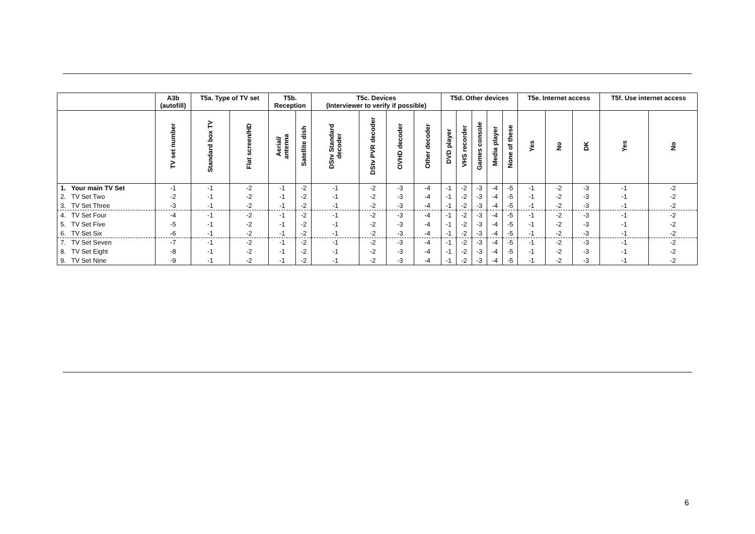| | A3b (autofill) | T5a. Type of TV set | | T5b. Reception | | T5c. Devices (Interviewer to verify if possible) | | | | T5d. Other devices | | | | | T5e. Internet access | | | T5f. Use internet access | |
| --- | --- | --- | --- | --- | --- | --- | --- | --- | --- | --- | --- | --- | --- | --- | --- | --- | --- | --- | --- |
| | TV set number | Standard box TV | Flat screen/HD | Aerial/ antenna | Satellite dish | DStv Standard decoder | DStv PVR decoder | OVHD decoder | Other decoder | DVD player | VHS recorder | Games console | Media player | None of these | Yes | No | DK | Yes | No |
| 1. Your main TV Set | -1 | -1 | -2 | -1 | -2 | -1 | -2 | -3 | -4 | -1 | -2 | -3 | -4 | -5 | -1 | -2 | -3 | -1 | -2 |
| 2. TV Set Two | -2 | -1 | -2 | -1 | -2 | -1 | -2 | -3 | -4 | -1 | -2 | -3 | -4 | -5 | -1 | -2 | -3 | -1 | -2 |
| 3. TV Set Three | -3 | -1 | -2 | -1 | -2 | -1 | -2 | -3 | -4 | -1 | -2 | -3 | -4 | -5 | -1 | -2 | -3 | -1 | -2 |
| 4. TV Set Four | -4 | -1 | -2 | -1 | -2 | -1 | -2 | -3 | -4 | -1 | -2 | -3 | -4 | -5 | -1 | -2 | -3 | -1 | -2 |
| 5. TV Set Five | -5 | -1 | -2 | -1 | -2 | -1 | -2 | -3 | -4 | -1 | -2 | -3 | -4 | -5 | -1 | -2 | -3 | -1 | -2 |
| 6. TV Set Six | -6 | -1 | -2 | -1 | -2 | -1 | -2 | -3 | -4 | -1 | -2 | -3 | -4 | -5 | -1 | -2 | -3 | -1 | -2 |
| 7. TV Set Seven | -7 | -1 | -2 | -1 | -2 | -1 | -2 | -3 | -4 | -1 | -2 | -3 | -4 | -5 | -1 | -2 | -3 | -1 | -2 |
| 8. TV Set Eight | -8 | -1 | -2 | -1 | -2 | -1 | -2 | -3 | -4 | -1 | -2 | -3 | -4 | -5 | -1 | -2 | -3 | -1 | -2 |
| 9. TV Set Nine | -9 | -1 | -2 | -1 | -2 | -1 | -2 | -3 | -4 | -1 | -2 | -3 | -4 | -5 | -1 | -2 | -3 | -1 | -2 |
6